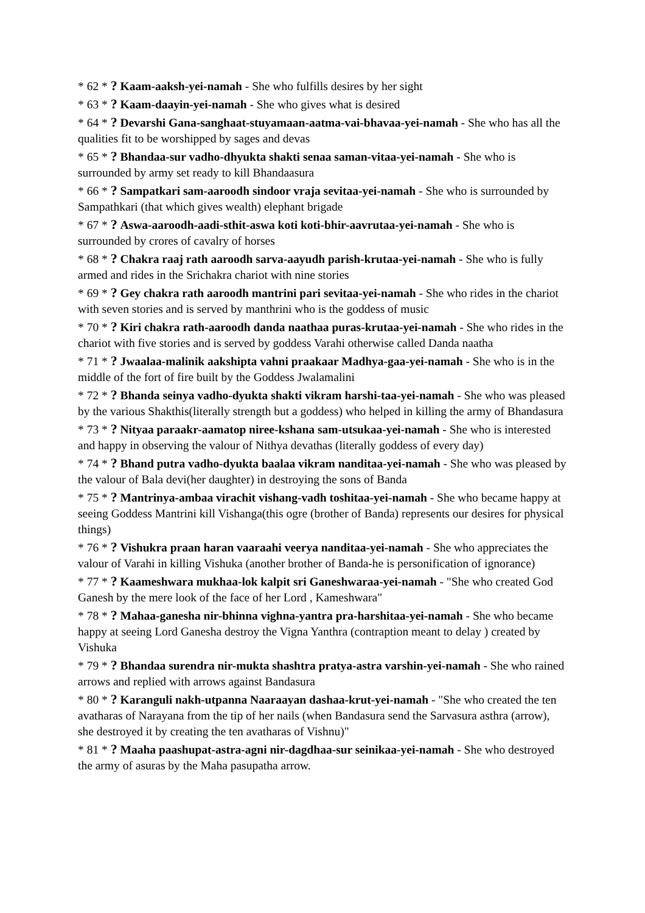* 62 * ? Kaam-aaksh-yei-namah - She who fulfills desires by her sight
* 63 * ? Kaam-daayin-yei-namah - She who gives what is desired
* 64 * ? Devarshi Gana-sanghaat-stuyamaan-aatma-vai-bhavaa-yei-namah - She who has all the qualities fit to be worshipped by sages and devas
* 65 * ? Bhandaa-sur vadho-dhyukta shakti senaa saman-vitaa-yei-namah - She who is surrounded by army set ready to kill Bhandaasura
* 66 * ? Sampatkari sam-aaroodh sindoor vraja sevitaa-yei-namah - She who is surrounded by Sampathkari (that which gives wealth) elephant brigade
* 67 * ? Aswa-aaroodh-aadi-sthit-aswa koti koti-bhir-aavrutaa-yei-namah - She who is surrounded by crores of cavalry of horses
* 68 * ? Chakra raaj rath aaroodh sarva-aayudh parish-krutaa-yei-namah - She who is fully armed and rides in the Srichakra chariot with nine stories
* 69 * ? Gey chakra rath aaroodh mantrini pari sevitaa-yei-namah - She who rides in the chariot with seven stories and is served by manthrini who is the goddess of music
* 70 * ? Kiri chakra rath-aaroodh danda naathaa puras-krutaa-yei-namah - She who rides in the chariot with five stories and is served by goddess Varahi otherwise called Danda naatha
* 71 * ? Jwaalaa-malinik aakshipta vahni praakaar Madhya-gaa-yei-namah - She who is in the middle of the fort of fire built by the Goddess Jwalamalini
* 72 * ? Bhanda seinya vadho-dyukta shakti vikram harshi-taa-yei-namah - She who was pleased by the various Shakthis(literally strength but a goddess) who helped in killing the army of Bhandasura
* 73 * ? Nityaa paraakr-aamatop niree-kshana sam-utsukaa-yei-namah - She who is interested and happy in observing the valour of Nithya devathas (literally goddess of every day)
* 74 * ? Bhand putra vadho-dyukta baalaa vikram nanditaa-yei-namah - She who was pleased by the valour of Bala devi(her daughter) in destroying the sons of Banda
* 75 * ? Mantrinya-ambaa virachit vishang-vadh toshitaa-yei-namah - She who became happy at seeing Goddess Mantrini kill Vishanga(this ogre (brother of Banda) represents our desires for physical things)
* 76 * ? Vishukra praan haran vaaraahi veerya nanditaa-yei-namah - She who appreciates the valour of Varahi in killing Vishuka (another brother of Banda-he is personification of ignorance)
* 77 * ? Kaameshwara mukhaa-lok kalpit sri Ganeshwaraa-yei-namah - "She who created God Ganesh by the mere look of the face of her Lord , Kameshwara"
* 78 * ? Mahaa-ganesha nir-bhinna vighna-yantra pra-harshitaa-yei-namah - She who became happy at seeing Lord Ganesha destroy the Vigna Yanthra (contraption meant to delay ) created by Vishuka
* 79 * ? Bhandaa surendra nir-mukta shashtra pratya-astra varshin-yei-namah - She who rained arrows and replied with arrows against Bandasura
* 80 * ? Karanguli nakh-utpanna Naaraayan dashaa-krut-yei-namah - "She who created the ten avatharas of Narayana from the tip of her nails (when Bandasura send the Sarvasura asthra (arrow), she destroyed it by creating the ten avatharas of Vishnu)"
* 81 * ? Maaha paashupat-astra-agni nir-dagdhaa-sur seinikaa-yei-namah - She who destroyed the army of asuras by the Maha pasupatha arrow.